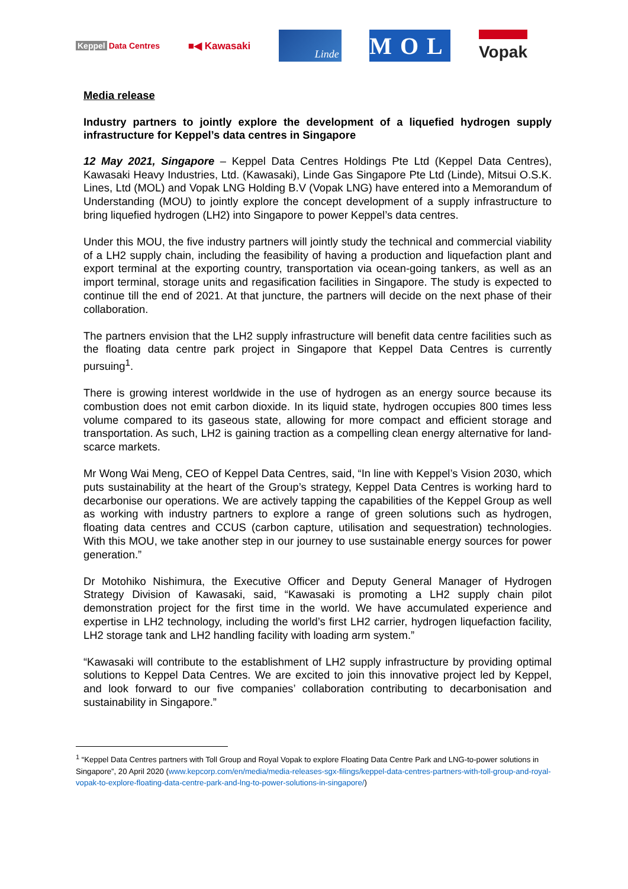Keppel Data Centres
■◀ Kawasaki
Linde
MOL
Vopak
Media release
Industry partners to jointly explore the development of a liquefied hydrogen supply infrastructure for Keppel’s data centres in Singapore
12 May 2021, Singapore – Keppel Data Centres Holdings Pte Ltd (Keppel Data Centres), Kawasaki Heavy Industries, Ltd. (Kawasaki), Linde Gas Singapore Pte Ltd (Linde), Mitsui O.S.K. Lines, Ltd (MOL) and Vopak LNG Holding B.V (Vopak LNG) have entered into a Memorandum of Understanding (MOU) to jointly explore the concept development of a supply infrastructure to bring liquefied hydrogen (LH2) into Singapore to power Keppel’s data centres.
Under this MOU, the five industry partners will jointly study the technical and commercial viability of a LH2 supply chain, including the feasibility of having a production and liquefaction plant and export terminal at the exporting country, transportation via ocean-going tankers, as well as an import terminal, storage units and regasification facilities in Singapore. The study is expected to continue till the end of 2021. At that juncture, the partners will decide on the next phase of their collaboration.
The partners envision that the LH2 supply infrastructure will benefit data centre facilities such as the floating data centre park project in Singapore that Keppel Data Centres is currently pursuing<sup>1</sup>.
There is growing interest worldwide in the use of hydrogen as an energy source because its combustion does not emit carbon dioxide. In its liquid state, hydrogen occupies 800 times less volume compared to its gaseous state, allowing for more compact and efficient storage and transportation. As such, LH2 is gaining traction as a compelling clean energy alternative for land-scarce markets.
Mr Wong Wai Meng, CEO of Keppel Data Centres, said, “In line with Keppel’s Vision 2030, which puts sustainability at the heart of the Group’s strategy, Keppel Data Centres is working hard to decarbonise our operations. We are actively tapping the capabilities of the Keppel Group as well as working with industry partners to explore a range of green solutions such as hydrogen, floating data centres and CCUS (carbon capture, utilisation and sequestration) technologies. With this MOU, we take another step in our journey to use sustainable energy sources for power generation.”
Dr Motohiko Nishimura, the Executive Officer and Deputy General Manager of Hydrogen Strategy Division of Kawasaki, said, “Kawasaki is promoting a LH2 supply chain pilot demonstration project for the first time in the world. We have accumulated experience and expertise in LH2 technology, including the world’s first LH2 carrier, hydrogen liquefaction facility, LH2 storage tank and LH2 handling facility with loading arm system.”
“Kawasaki will contribute to the establishment of LH2 supply infrastructure by providing optimal solutions to Keppel Data Centres. We are excited to join this innovative project led by Keppel, and look forward to our five companies’ collaboration contributing to decarbonisation and sustainability in Singapore.”
<sup>1</sup> “Keppel Data Centres partners with Toll Group and Royal Vopak to explore Floating Data Centre Park and LNG-to-power solutions in Singapore”, 20 April 2020 (www.kepcorp.com/en/media/media-releases-sgx-filings/keppel-data-centres-partners-with-toll-group-and-royal-vopak-to-explore-floating-data-centre-park-and-lng-to-power-solutions-in-singapore/)